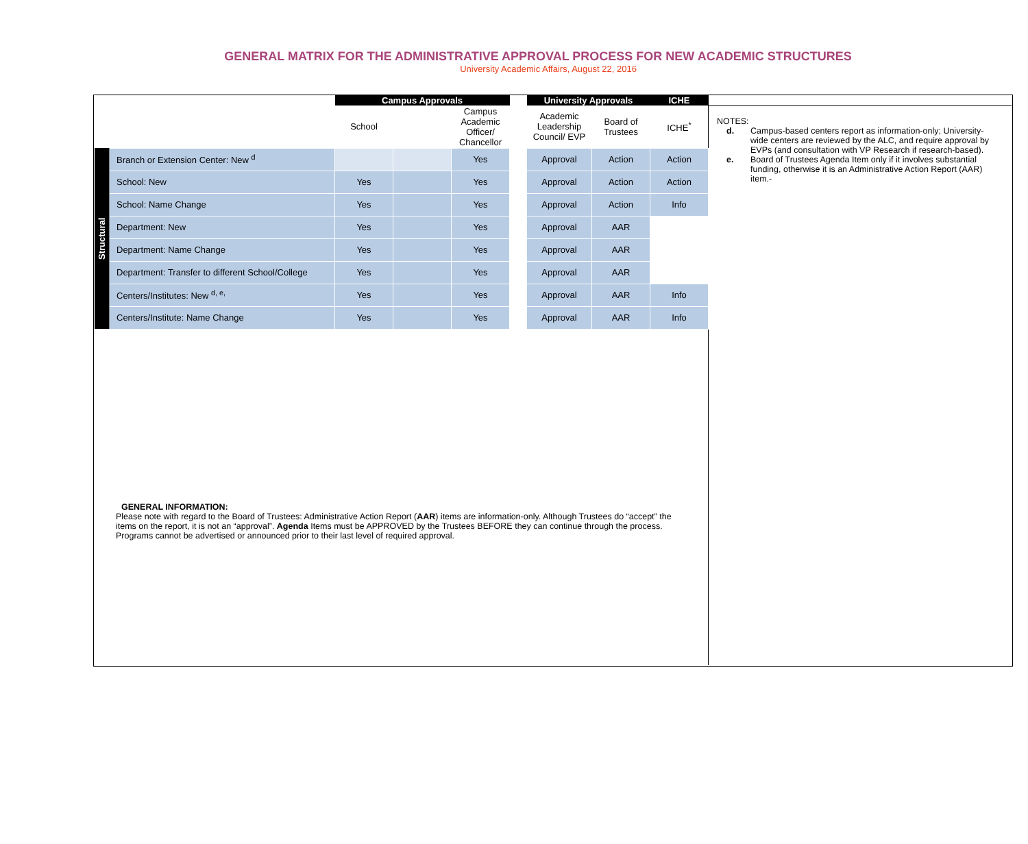GENERAL MATRIX FOR THE ADMINISTRATIVE APPROVAL PROCESS FOR NEW ACADEMIC STRUCTURES
University Academic Affairs, August 22, 2016
| | | Campus Approvals | | | | University Approvals | | ICHE |
| | | School | | Campus Academic Officer/ Chancellor | | Academic Leadership Council/ EVP | Board of Trustees | ICHE<sup>*</sup> |
| Structural | Branch or Extension Center: New <sup>d</sup> | | | Yes | | Approval | Action | Action |
| | School: New | Yes | | Yes | | Approval | Action | Action |
| | School: Name Change | Yes | | Yes | | Approval | Action | Info |
| | Department: New | Yes | | Yes | | Approval | AAR | |
| | Department: Name Change | Yes | | Yes | | Approval | AAR | |
| | Department: Transfer to different School/College | Yes | | Yes | | Approval | AAR | |
| | Centers/Institutes: New <sup>d, e,</sup> | Yes | | Yes | | Approval | AAR | Info |
| | Centers/Institute: Name Change | Yes | | Yes | | Approval | AAR | Info |
NOTES:
d. Campus-based centers report as information-only; University-wide centers are reviewed by the ALC, and require approval by EVPs (and consultation with VP Research if research-based).
e. Board of Trustees Agenda Item only if it involves substantial funding, otherwise it is an Administrative Action Report (AAR) item.-
GENERAL INFORMATION:
Please note with regard to the Board of Trustees: Administrative Action Report (AAR) items are information-only. Although Trustees do “accept” the items on the report, it is not an “approval”. Agenda Items must be APPROVED by the Trustees BEFORE they can continue through the process. Programs cannot be advertised or announced prior to their last level of required approval.